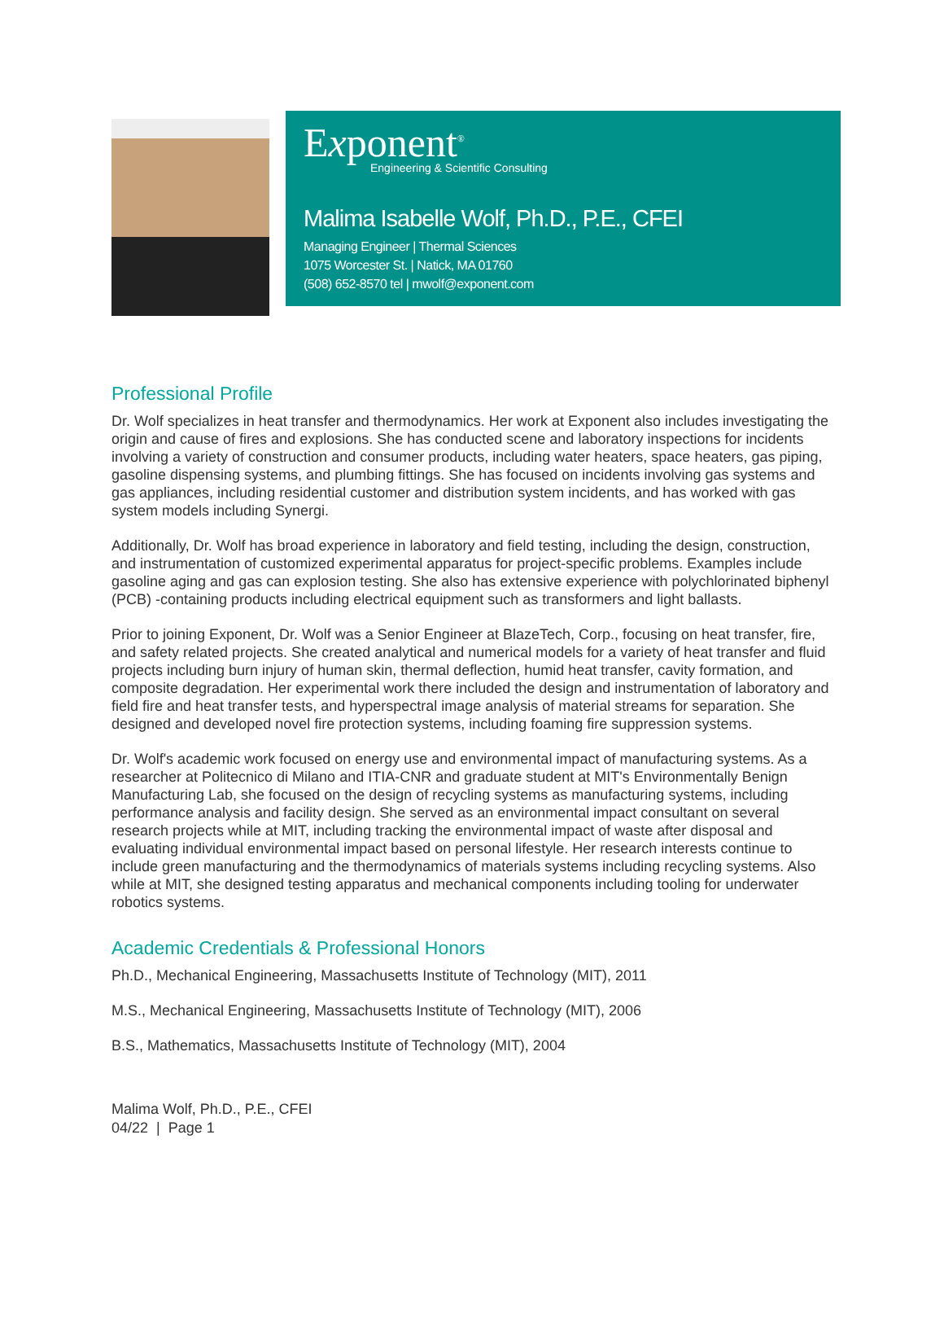Exponent<sup>®</sup>
Engineering & Scientific Consulting
Malima Isabelle Wolf, Ph.D., P.E., CFEI
Managing Engineer | Thermal Sciences
1075 Worcester St. | Natick, MA 01760
(508) 652-8570 tel | mwolf@exponent.com
Professional Profile
Dr. Wolf specializes in heat transfer and thermodynamics. Her work at Exponent also includes investigating the origin and cause of fires and explosions. She has conducted scene and laboratory inspections for incidents involving a variety of construction and consumer products, including water heaters, space heaters, gas piping, gasoline dispensing systems, and plumbing fittings. She has focused on incidents involving gas systems and gas appliances, including residential customer and distribution system incidents, and has worked with gas system models including Synergi.
Additionally, Dr. Wolf has broad experience in laboratory and field testing, including the design, construction, and instrumentation of customized experimental apparatus for project-specific problems. Examples include gasoline aging and gas can explosion testing. She also has extensive experience with polychlorinated biphenyl (PCB) -containing products including electrical equipment such as transformers and light ballasts.
Prior to joining Exponent, Dr. Wolf was a Senior Engineer at BlazeTech, Corp., focusing on heat transfer, fire, and safety related projects. She created analytical and numerical models for a variety of heat transfer and fluid projects including burn injury of human skin, thermal deflection, humid heat transfer, cavity formation, and composite degradation. Her experimental work there included the design and instrumentation of laboratory and field fire and heat transfer tests, and hyperspectral image analysis of material streams for separation. She designed and developed novel fire protection systems, including foaming fire suppression systems.
Dr. Wolf's academic work focused on energy use and environmental impact of manufacturing systems. As a researcher at Politecnico di Milano and ITIA-CNR and graduate student at MIT's Environmentally Benign Manufacturing Lab, she focused on the design of recycling systems as manufacturing systems, including performance analysis and facility design. She served as an environmental impact consultant on several research projects while at MIT, including tracking the environmental impact of waste after disposal and evaluating individual environmental impact based on personal lifestyle. Her research interests continue to include green manufacturing and the thermodynamics of materials systems including recycling systems. Also while at MIT, she designed testing apparatus and mechanical components including tooling for underwater robotics systems.
Academic Credentials & Professional Honors
Ph.D., Mechanical Engineering, Massachusetts Institute of Technology (MIT), 2011
M.S., Mechanical Engineering, Massachusetts Institute of Technology (MIT), 2006
B.S., Mathematics, Massachusetts Institute of Technology (MIT), 2004
Malima Wolf, Ph.D., P.E., CFEI
04/22 | Page 1